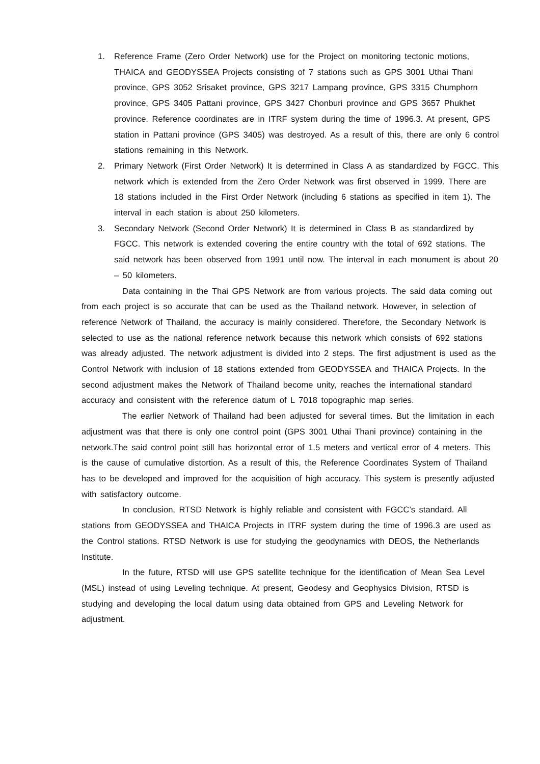1. Reference Frame (Zero Order Network) use for the Project on monitoring tectonic motions, THAICA and GEODYSSEA Projects consisting of 7 stations such as GPS 3001 Uthai Thani province, GPS 3052 Srisaket province, GPS 3217 Lampang province, GPS 3315 Chumphorn province, GPS 3405 Pattani province, GPS 3427 Chonburi province and GPS 3657 Phukhet province. Reference coordinates are in ITRF system during the time of 1996.3. At present, GPS station in Pattani province (GPS 3405) was destroyed. As a result of this, there are only 6 control stations remaining in this Network.
2. Primary Network (First Order Network) It is determined in Class A as standardized by FGCC. This network which is extended from the Zero Order Network was first observed in 1999. There are 18 stations included in the First Order Network (including 6 stations as specified in item 1). The interval in each station is about 250 kilometers.
3. Secondary Network (Second Order Network) It is determined in Class B as standardized by FGCC. This network is extended covering the entire country with the total of 692 stations. The said network has been observed from 1991 until now. The interval in each monument is about 20 – 50 kilometers.
Data containing in the Thai GPS Network are from various projects. The said data coming out from each project is so accurate that can be used as the Thailand network. However, in selection of reference Network of Thailand, the accuracy is mainly considered. Therefore, the Secondary Network is selected to use as the national reference network because this network which consists of 692 stations was already adjusted. The network adjustment is divided into 2 steps. The first adjustment is used as the Control Network with inclusion of 18 stations extended from GEODYSSEA and THAICA Projects. In the second adjustment makes the Network of Thailand become unity, reaches the international standard accuracy and consistent with the reference datum of L 7018 topographic map series.
The earlier Network of Thailand had been adjusted for several times. But the limitation in each adjustment was that there is only one control point (GPS 3001 Uthai Thani province) containing in the network.The said control point still has horizontal error of 1.5 meters and vertical error of 4 meters. This is the cause of cumulative distortion. As a result of this, the Reference Coordinates System of Thailand has to be developed and improved for the acquisition of high accuracy. This system is presently adjusted with satisfactory outcome.
In conclusion, RTSD Network is highly reliable and consistent with FGCC’s standard. All stations from GEODYSSEA and THAICA Projects in ITRF system during the time of 1996.3 are used as the Control stations. RTSD Network is use for studying the geodynamics with DEOS, the Netherlands Institute.
In the future, RTSD will use GPS satellite technique for the identification of Mean Sea Level (MSL) instead of using Leveling technique. At present, Geodesy and Geophysics Division, RTSD is studying and developing the local datum using data obtained from GPS and Leveling Network for adjustment.